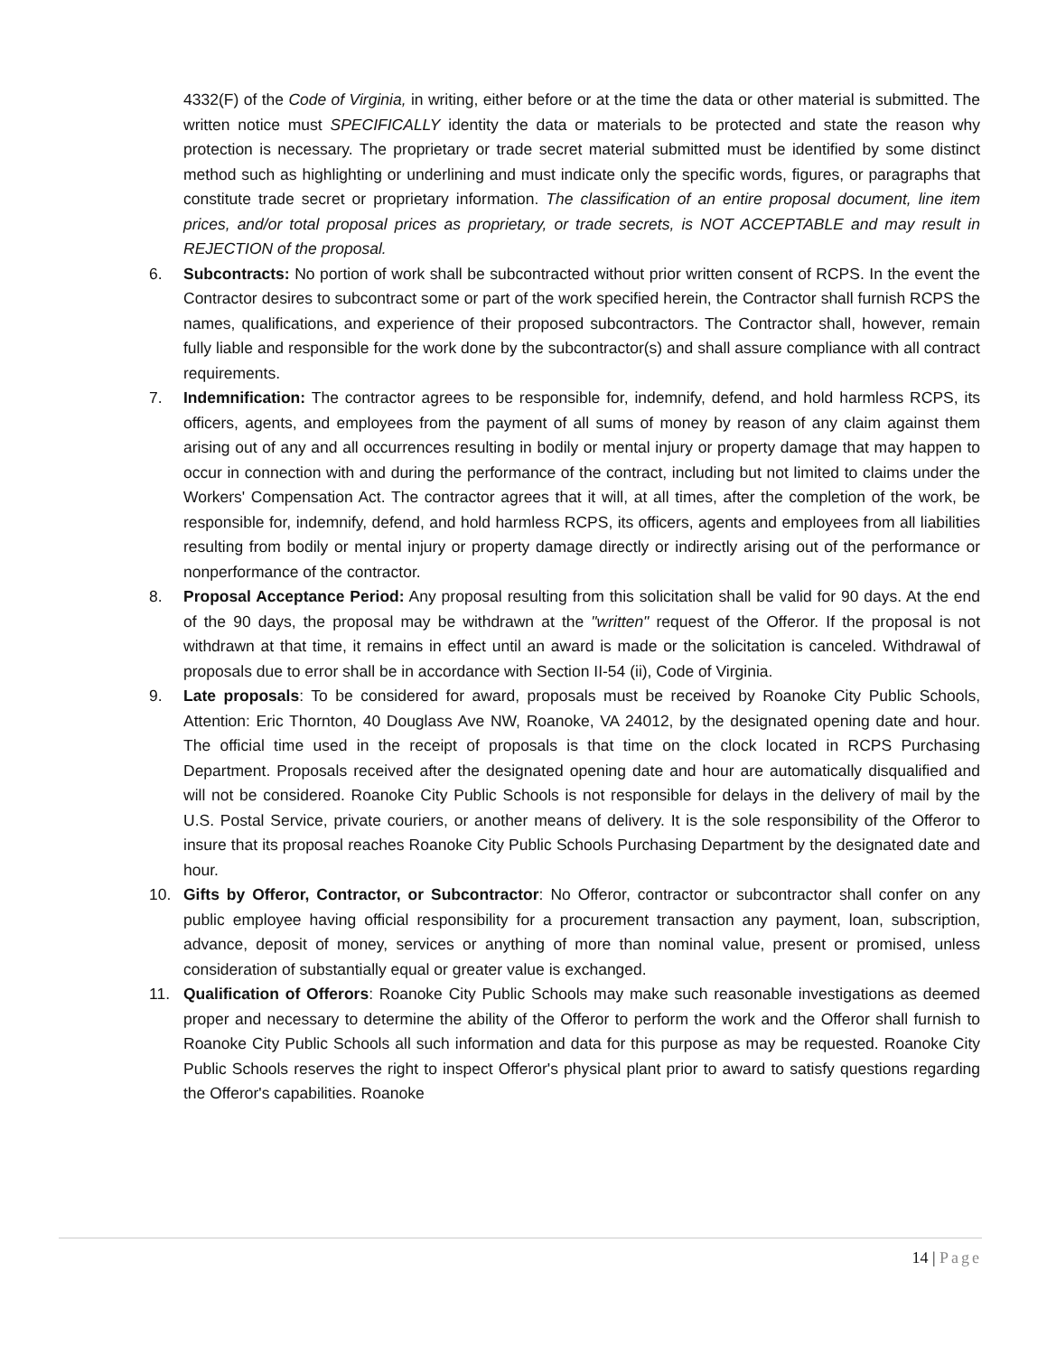4332(F) of the Code of Virginia, in writing, either before or at the time the data or other material is submitted. The written notice must SPECIFICALLY identity the data or materials to be protected and state the reason why protection is necessary. The proprietary or trade secret material submitted must be identified by some distinct method such as highlighting or underlining and must indicate only the specific words, figures, or paragraphs that constitute trade secret or proprietary information. The classification of an entire proposal document, line item prices, and/or total proposal prices as proprietary, or trade secrets, is NOT ACCEPTABLE and may result in REJECTION of the proposal.
6. Subcontracts: No portion of work shall be subcontracted without prior written consent of RCPS. In the event the Contractor desires to subcontract some or part of the work specified herein, the Contractor shall furnish RCPS the names, qualifications, and experience of their proposed subcontractors. The Contractor shall, however, remain fully liable and responsible for the work done by the subcontractor(s) and shall assure compliance with all contract requirements.
7. Indemnification: The contractor agrees to be responsible for, indemnify, defend, and hold harmless RCPS, its officers, agents, and employees from the payment of all sums of money by reason of any claim against them arising out of any and all occurrences resulting in bodily or mental injury or property damage that may happen to occur in connection with and during the performance of the contract, including but not limited to claims under the Workers' Compensation Act. The contractor agrees that it will, at all times, after the completion of the work, be responsible for, indemnify, defend, and hold harmless RCPS, its officers, agents and employees from all liabilities resulting from bodily or mental injury or property damage directly or indirectly arising out of the performance or nonperformance of the contractor.
8. Proposal Acceptance Period: Any proposal resulting from this solicitation shall be valid for 90 days. At the end of the 90 days, the proposal may be withdrawn at the "written" request of the Offeror. If the proposal is not withdrawn at that time, it remains in effect until an award is made or the solicitation is canceled. Withdrawal of proposals due to error shall be in accordance with Section II-54 (ii), Code of Virginia.
9. Late proposals: To be considered for award, proposals must be received by Roanoke City Public Schools, Attention: Eric Thornton, 40 Douglass Ave NW, Roanoke, VA 24012, by the designated opening date and hour. The official time used in the receipt of proposals is that time on the clock located in RCPS Purchasing Department. Proposals received after the designated opening date and hour are automatically disqualified and will not be considered. Roanoke City Public Schools is not responsible for delays in the delivery of mail by the U.S. Postal Service, private couriers, or another means of delivery. It is the sole responsibility of the Offeror to insure that its proposal reaches Roanoke City Public Schools Purchasing Department by the designated date and hour.
10. Gifts by Offeror, Contractor, or Subcontractor: No Offeror, contractor or subcontractor shall confer on any public employee having official responsibility for a procurement transaction any payment, loan, subscription, advance, deposit of money, services or anything of more than nominal value, present or promised, unless consideration of substantially equal or greater value is exchanged.
11. Qualification of Offerors: Roanoke City Public Schools may make such reasonable investigations as deemed proper and necessary to determine the ability of the Offeror to perform the work and the Offeror shall furnish to Roanoke City Public Schools all such information and data for this purpose as may be requested. Roanoke City Public Schools reserves the right to inspect Offeror's physical plant prior to award to satisfy questions regarding the Offeror's capabilities. Roanoke
14 | Page